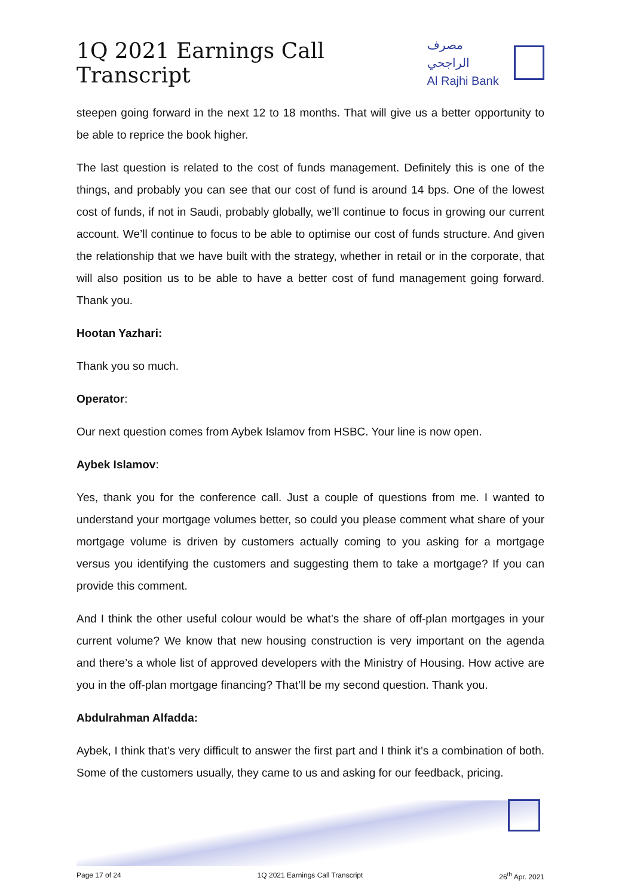1Q 2021 Earnings Call Transcript
مصرف الراجحي
Al Rajhi Bank
steepen going forward in the next 12 to 18 months. That will give us a better opportunity to be able to reprice the book higher.
The last question is related to the cost of funds management. Definitely this is one of the things, and probably you can see that our cost of fund is around 14 bps. One of the lowest cost of funds, if not in Saudi, probably globally, we’ll continue to focus in growing our current account. We’ll continue to focus to be able to optimise our cost of funds structure. And given the relationship that we have built with the strategy, whether in retail or in the corporate, that will also position us to be able to have a better cost of fund management going forward. Thank you.
Hootan Yazhari:
Thank you so much.
Operator:
Our next question comes from Aybek Islamov from HSBC. Your line is now open.
Aybek Islamov:
Yes, thank you for the conference call. Just a couple of questions from me. I wanted to understand your mortgage volumes better, so could you please comment what share of your mortgage volume is driven by customers actually coming to you asking for a mortgage versus you identifying the customers and suggesting them to take a mortgage? If you can provide this comment.
And I think the other useful colour would be what’s the share of off-plan mortgages in your current volume? We know that new housing construction is very important on the agenda and there’s a whole list of approved developers with the Ministry of Housing. How active are you in the off-plan mortgage financing? That’ll be my second question. Thank you.
Abdulrahman Alfadda:
Aybek, I think that’s very difficult to answer the first part and I think it’s a combination of both. Some of the customers usually, they came to us and asking for our feedback, pricing.
Page 17 of 24 1Q 2021 Earnings Call Transcript 26<sup>th</sup> Apr. 2021